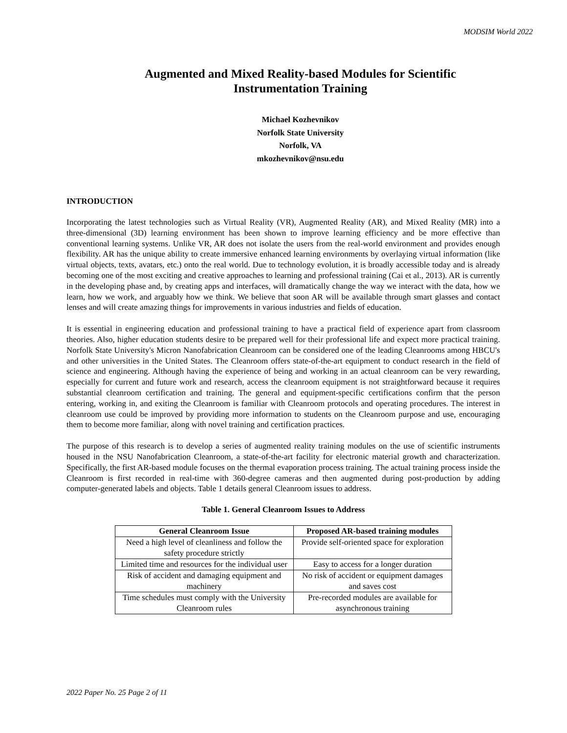MODSIM World 2022
Augmented and Mixed Reality-based Modules for Scientific Instrumentation Training
Michael Kozhevnikov
Norfolk State University
Norfolk, VA
mkozhevnikov@nsu.edu
INTRODUCTION
Incorporating the latest technologies such as Virtual Reality (VR), Augmented Reality (AR), and Mixed Reality (MR) into a three-dimensional (3D) learning environment has been shown to improve learning efficiency and be more effective than conventional learning systems. Unlike VR, AR does not isolate the users from the real-world environment and provides enough flexibility. AR has the unique ability to create immersive enhanced learning environments by overlaying virtual information (like virtual objects, texts, avatars, etc.) onto the real world. Due to technology evolution, it is broadly accessible today and is already becoming one of the most exciting and creative approaches to learning and professional training (Cai et al., 2013). AR is currently in the developing phase and, by creating apps and interfaces, will dramatically change the way we interact with the data, how we learn, how we work, and arguably how we think. We believe that soon AR will be available through smart glasses and contact lenses and will create amazing things for improvements in various industries and fields of education.
It is essential in engineering education and professional training to have a practical field of experience apart from classroom theories. Also, higher education students desire to be prepared well for their professional life and expect more practical training. Norfolk State University's Micron Nanofabrication Cleanroom can be considered one of the leading Cleanrooms among HBCU's and other universities in the United States. The Cleanroom offers state-of-the-art equipment to conduct research in the field of science and engineering. Although having the experience of being and working in an actual cleanroom can be very rewarding, especially for current and future work and research, access the cleanroom equipment is not straightforward because it requires substantial cleanroom certification and training. The general and equipment-specific certifications confirm that the person entering, working in, and exiting the Cleanroom is familiar with Cleanroom protocols and operating procedures. The interest in cleanroom use could be improved by providing more information to students on the Cleanroom purpose and use, encouraging them to become more familiar, along with novel training and certification practices.
The purpose of this research is to develop a series of augmented reality training modules on the use of scientific instruments housed in the NSU Nanofabrication Cleanroom, a state-of-the-art facility for electronic material growth and characterization. Specifically, the first AR-based module focuses on the thermal evaporation process training. The actual training process inside the Cleanroom is first recorded in real-time with 360-degree cameras and then augmented during post-production by adding computer-generated labels and objects. Table 1 details general Cleanroom issues to address.
Table 1. General Cleanroom Issues to Address
| General Cleanroom Issue | Proposed AR-based training modules |
| --- | --- |
| Need a high level of cleanliness and follow the safety procedure strictly | Provide self-oriented space for exploration |
| Limited time and resources for the individual user | Easy to access for a longer duration |
| Risk of accident and damaging equipment and machinery | No risk of accident or equipment damages and saves cost |
| Time schedules must comply with the University Cleanroom rules | Pre-recorded modules are available for asynchronous training |
2022 Paper No. 25 Page 2 of 11